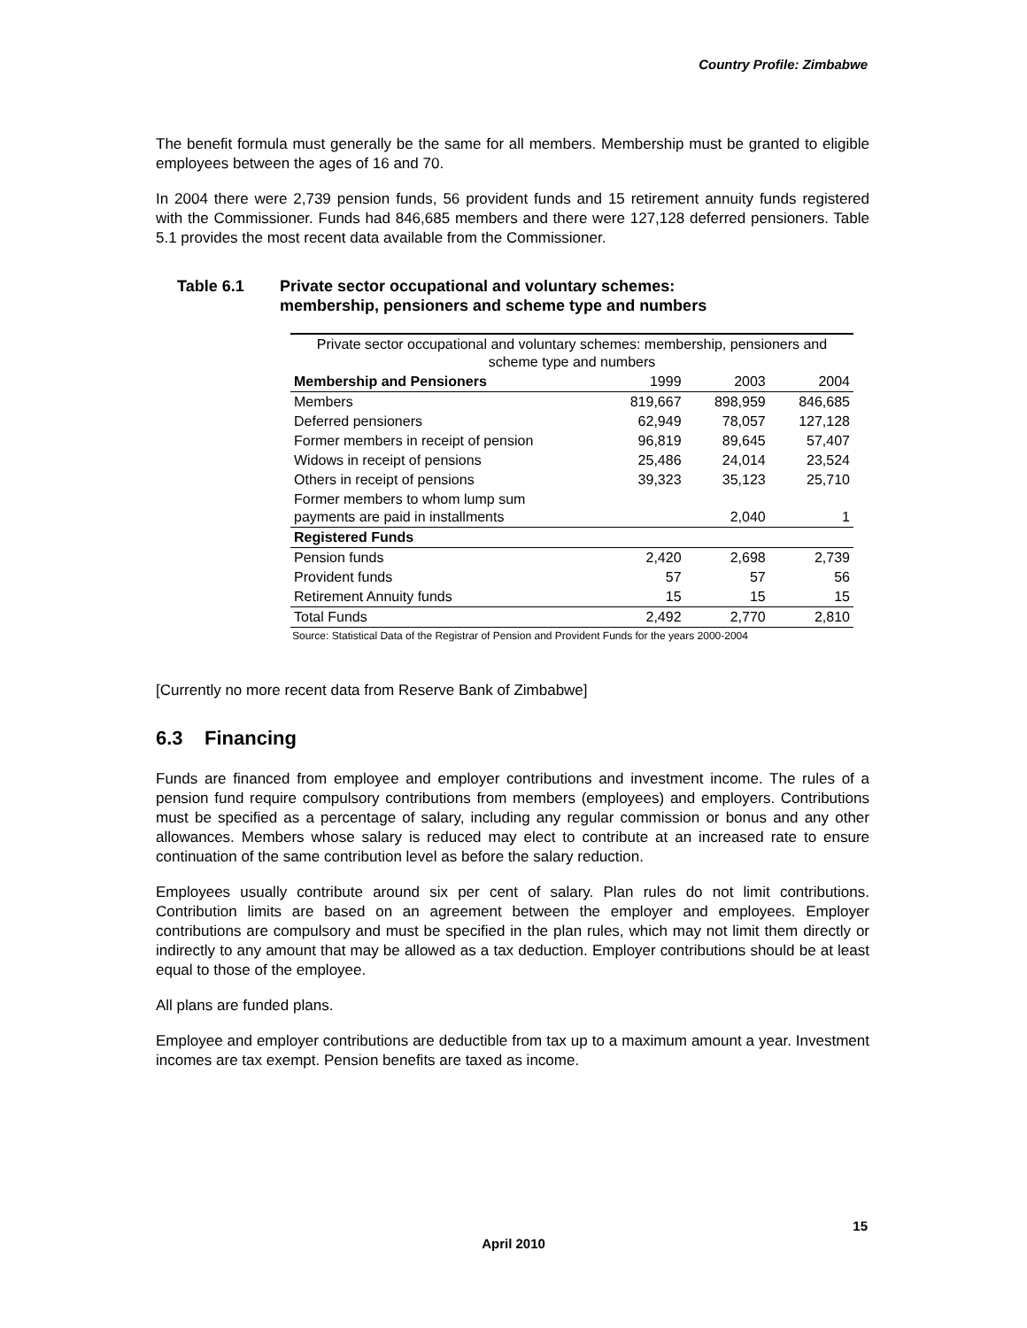Country Profile: Zimbabwe
The benefit formula must generally be the same for all members. Membership must be granted to eligible employees between the ages of 16 and 70.
In 2004 there were 2,739 pension funds, 56 provident funds and 15 retirement annuity funds registered with the Commissioner. Funds had 846,685 members and there were 127,128 deferred pensioners. Table 5.1 provides the most recent data available from the Commissioner.
Table 6.1 Private sector occupational and voluntary schemes:
membership, pensioners and scheme type and numbers
| Private sector occupational and voluntary schemes: membership, pensioners and scheme type and numbers | | | |
| Membership and Pensioners | 1999 | 2003 | 2004 |
| Members | 819,667 | 898,959 | 846,685 |
| Deferred pensioners | 62,949 | 78,057 | 127,128 |
| Former members in receipt of pension | 96,819 | 89,645 | 57,407 |
| Widows in receipt of pensions | 25,486 | 24,014 | 23,524 |
| Others in receipt of pensions | 39,323 | 35,123 | 25,710 |
| Former members to whom lump sum payments are paid in installments | | 2,040 | 1 |
| Registered Funds | | | |
| Pension funds | 2,420 | 2,698 | 2,739 |
| Provident funds | 57 | 57 | 56 |
| Retirement Annuity funds | 15 | 15 | 15 |
| Total Funds | 2,492 | 2,770 | 2,810 |
Source: Statistical Data of the Registrar of Pension and Provident Funds for the years 2000-2004
[Currently no more recent data from Reserve Bank of Zimbabwe]
6.3 Financing
Funds are financed from employee and employer contributions and investment income. The rules of a pension fund require compulsory contributions from members (employees) and employers. Contributions must be specified as a percentage of salary, including any regular commission or bonus and any other allowances. Members whose salary is reduced may elect to contribute at an increased rate to ensure continuation of the same contribution level as before the salary reduction.
Employees usually contribute around six per cent of salary. Plan rules do not limit contributions. Contribution limits are based on an agreement between the employer and employees. Employer contributions are compulsory and must be specified in the plan rules, which may not limit them directly or indirectly to any amount that may be allowed as a tax deduction. Employer contributions should be at least equal to those of the employee.
All plans are funded plans.
Employee and employer contributions are deductible from tax up to a maximum amount a year. Investment incomes are tax exempt. Pension benefits are taxed as income.
15
April 2010